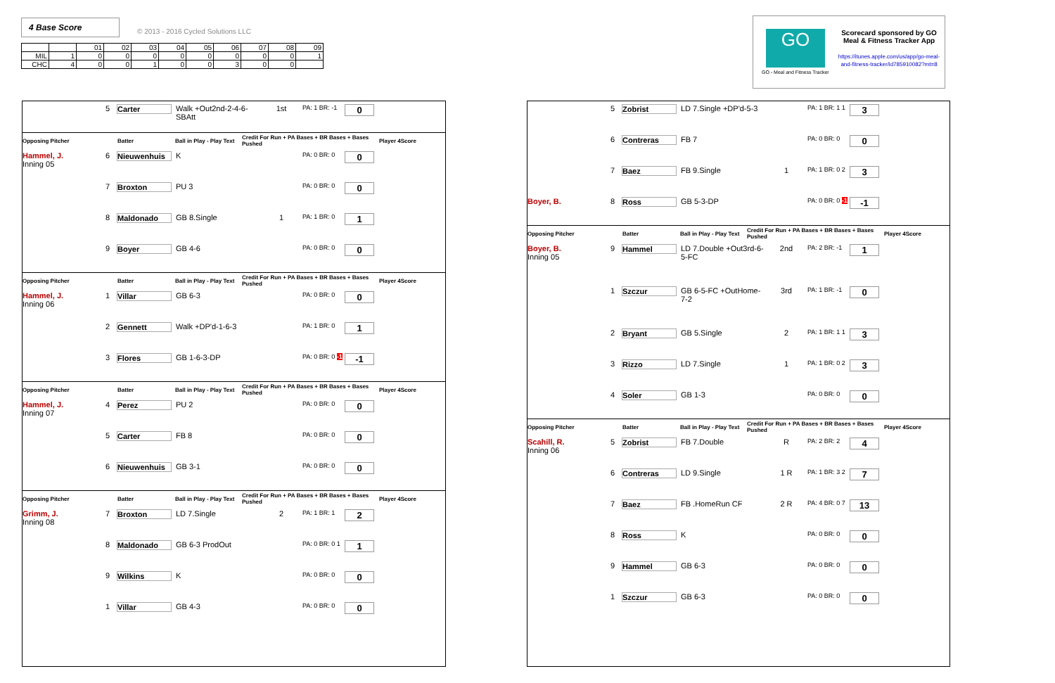4 Base Score © 2013 - 2016 Cycled Solutions LLC
| | | 01 | 02 | 03 | 04 | 05 | 06 | 07 | 08 | 09 |
| --- | --- | --- | --- | --- | --- | --- | --- | --- | --- | --- |
| MIL | 1 | 0 | 0 | 0 | 0 | 0 | 0 | 0 | 0 | 1 |
| CHC | 4 | 0 | 0 | 1 | 0 | 0 | 3 | 0 | 0 | |
GO
Scorecard sponsored by GO Meal & Fitness Tracker App
https://itunes.apple.com/us/app/go-meal-and-fitness-tracker/id785910082?mt=8
GO - Meal and Fitness Tracker
5 Carter Walk +Out2nd-2-4-6-SBAtt 1st PA: 1 BR: -1 0
Opposing Pitcher Batter Ball in Play - Play Text Credit For Run + PA Bases + BR Bases + Bases Pushed Player 4Score
Hammel, J.
Inning 05 6 Nieuwenhuis K PA: 0 BR: 0 0
7 Broxton PU 3 PA: 0 BR: 0 0
8 Maldonado GB 8.Single 1 PA: 1 BR: 0 1
9 Boyer GB 4-6 PA: 0 BR: 0 0
Opposing Pitcher Batter Ball in Play - Play Text Credit For Run + PA Bases + BR Bases + Bases Pushed Player 4Score
Hammel, J.
Inning 06 1 Villar GB 6-3 PA: 0 BR: 0 0
2 Gennett Walk +DP'd-1-6-3 PA: 1 BR: 0 1
3 Flores GB 1-6-3-DP PA: 0 BR: 0 -1 -1
Opposing Pitcher Batter Ball in Play - Play Text Credit For Run + PA Bases + BR Bases + Bases Pushed Player 4Score
Hammel, J.
Inning 07 4 Perez PU 2 PA: 0 BR: 0 0
5 Carter FB 8 PA: 0 BR: 0 0
6 Nieuwenhuis GB 3-1 PA: 0 BR: 0 0
Opposing Pitcher Batter Ball in Play - Play Text Credit For Run + PA Bases + BR Bases + Bases Pushed Player 4Score
Grimm, J.
Inning 08 7 Broxton LD 7.Single 2 PA: 1 BR: 1 2
8 Maldonado GB 6-3 ProdOut PA: 0 BR: 0 1 1
9 Wilkins K PA: 0 BR: 0 0
1 Villar GB 4-3 PA: 0 BR: 0 0
5 Zobrist LD 7.Single +DP'd-5-3 PA: 1 BR: 1 1 3
6 Contreras FB 7 PA: 0 BR: 0 0
7 Baez FB 9.Single 1 PA: 1 BR: 0 2 3
Boyer, B. 8 Ross GB 5-3-DP PA: 0 BR: 0 -1 -1
Opposing Pitcher Batter Ball in Play - Play Text Credit For Run + PA Bases + BR Bases + Bases Pushed Player 4Score
Boyer, B.
Inning 05 9 Hammel LD 7.Double +Out3rd-6-5-FC 2nd PA: 2 BR: -1 1
1 Szczur GB 6-5-FC +OutHome-7-2 3rd PA: 1 BR: -1 0
2 Bryant GB 5.Single 2 PA: 1 BR: 1 1 3
3 Rizzo LD 7.Single 1 PA: 1 BR: 0 2 3
4 Soler GB 1-3 PA: 0 BR: 0 0
Opposing Pitcher Batter Ball in Play - Play Text Credit For Run + PA Bases + BR Bases + Bases Pushed Player 4Score
Scahill, R.
Inning 06 5 Zobrist FB 7.Double R PA: 2 BR: 2 4
6 Contreras LD 9.Single 1 R PA: 1 BR: 3 2 7
7 Baez FB .HomeRun CF 2 R PA: 4 BR: 0 7 13
8 Ross K PA: 0 BR: 0 0
9 Hammel GB 6-3 PA: 0 BR: 0 0
1 Szczur GB 6-3 PA: 0 BR: 0 0